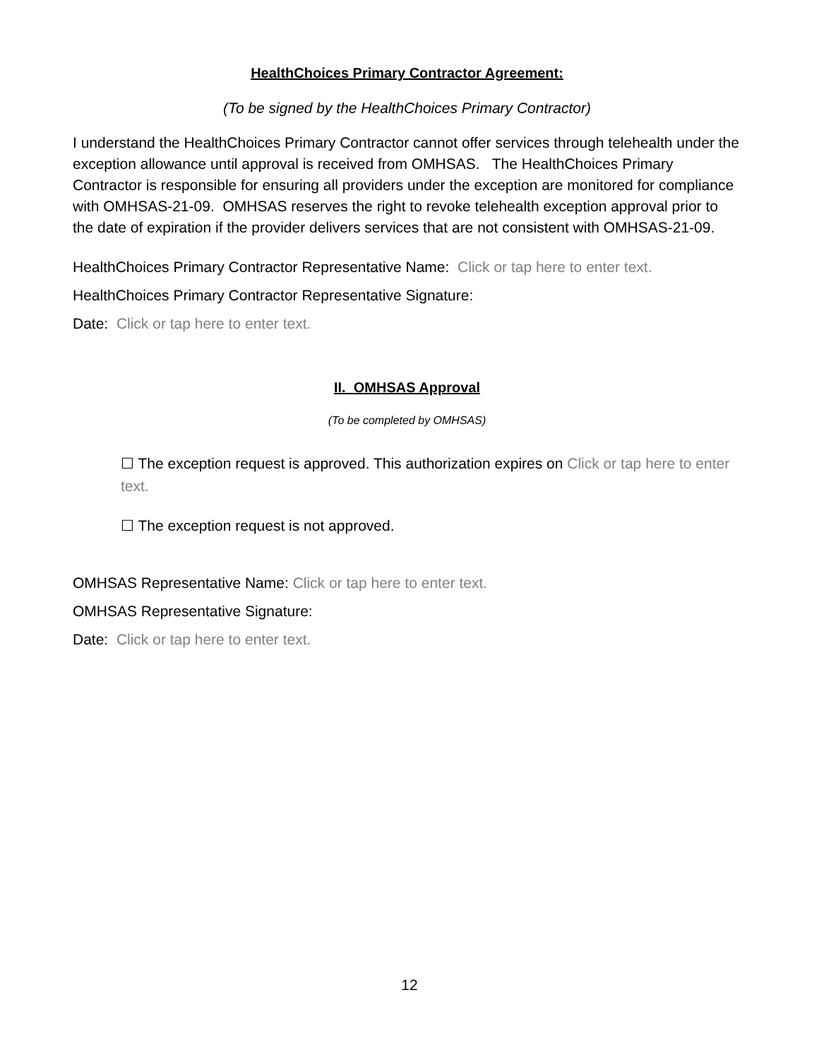HealthChoices Primary Contractor Agreement:
(To be signed by the HealthChoices Primary Contractor)
I understand the HealthChoices Primary Contractor cannot offer services through telehealth under the exception allowance until approval is received from OMHSAS. The HealthChoices Primary Contractor is responsible for ensuring all providers under the exception are monitored for compliance with OMHSAS-21-09. OMHSAS reserves the right to revoke telehealth exception approval prior to the date of expiration if the provider delivers services that are not consistent with OMHSAS-21-09.
HealthChoices Primary Contractor Representative Name: Click or tap here to enter text.
HealthChoices Primary Contractor Representative Signature:
Date: Click or tap here to enter text.
II. OMHSAS Approval
(To be completed by OMHSAS)
☐ The exception request is approved. This authorization expires on Click or tap here to enter text.
☐ The exception request is not approved.
OMHSAS Representative Name: Click or tap here to enter text.
OMHSAS Representative Signature:
Date: Click or tap here to enter text.
12